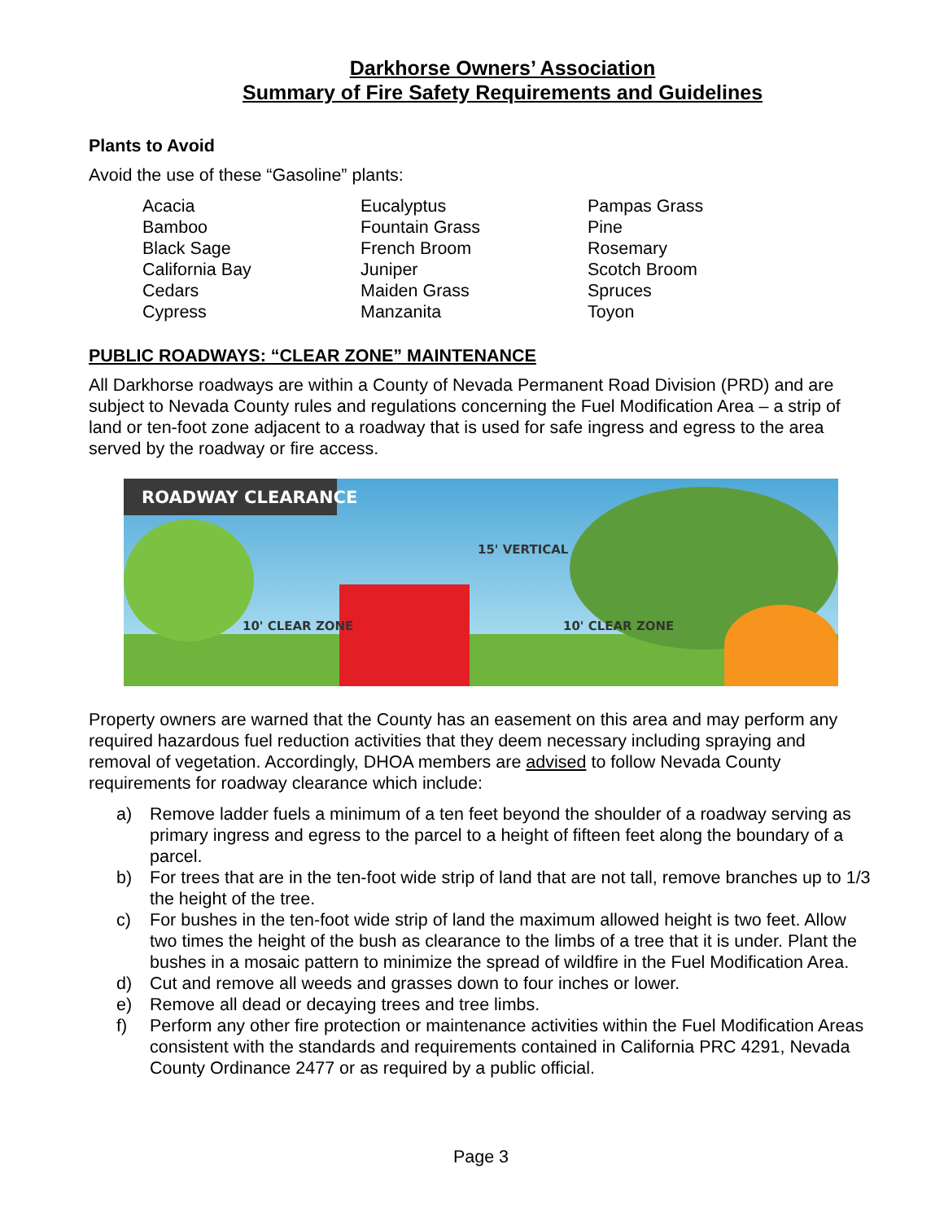Darkhorse Owners’ Association
Summary of Fire Safety Requirements and Guidelines
Plants to Avoid
Avoid the use of these “Gasoline” plants:
Acacia
Bamboo
Black Sage
California Bay
Cedars
Cypress
Eucalyptus
Fountain Grass
French Broom
Juniper
Maiden Grass
Manzanita
Pampas Grass
Pine
Rosemary
Scotch Broom
Spruces
Toyon
PUBLIC ROADWAYS: “CLEAR ZONE” MAINTENANCE
All Darkhorse roadways are within a County of Nevada Permanent Road Division (PRD) and are subject to Nevada County rules and regulations concerning the Fuel Modification Area – a strip of land or ten-foot zone adjacent to a roadway that is used for safe ingress and egress to the area served by the roadway or fire access.
ROADWAY CLEARANCE
15' VERTICAL
10' CLEAR ZONE 10' CLEAR ZONE
Property owners are warned that the County has an easement on this area and may perform any required hazardous fuel reduction activities that they deem necessary including spraying and removal of vegetation. Accordingly, DHOA members are advised to follow Nevada County requirements for roadway clearance which include:
a) Remove ladder fuels a minimum of a ten feet beyond the shoulder of a roadway serving as primary ingress and egress to the parcel to a height of fifteen feet along the boundary of a parcel.
b) For trees that are in the ten-foot wide strip of land that are not tall, remove branches up to 1/3 the height of the tree.
c) For bushes in the ten-foot wide strip of land the maximum allowed height is two feet. Allow two times the height of the bush as clearance to the limbs of a tree that it is under. Plant the bushes in a mosaic pattern to minimize the spread of wildfire in the Fuel Modification Area.
d) Cut and remove all weeds and grasses down to four inches or lower.
e) Remove all dead or decaying trees and tree limbs.
f) Perform any other fire protection or maintenance activities within the Fuel Modification Areas consistent with the standards and requirements contained in California PRC 4291, Nevada County Ordinance 2477 or as required by a public official.
Page 3